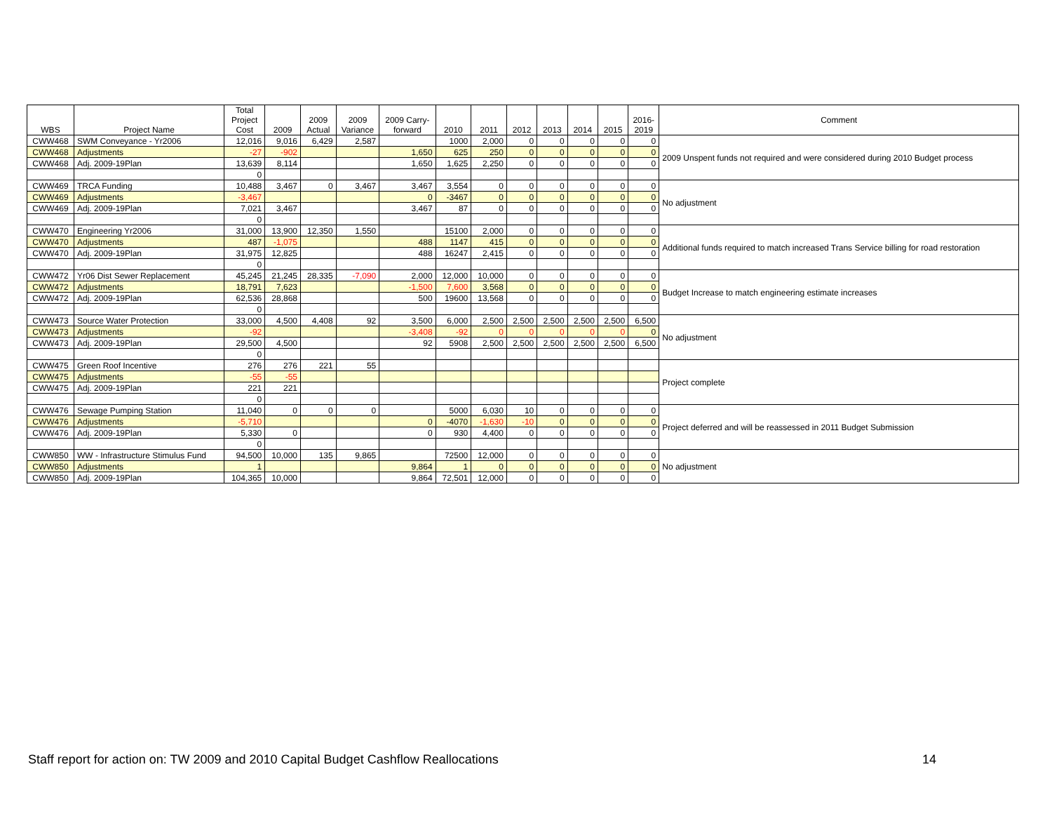| WBS | Project Name | Total Project Cost | 2009 | 2009 Actual | 2009 Variance | 2009 Carry- forward | 2010 | 2011 | 2012 | 2013 | 2014 | 2015 | 2016- 2019 | Comment |
| --- | --- | --- | --- | --- | --- | --- | --- | --- | --- | --- | --- | --- | --- | --- |
| CWW468 | SWM Conveyance - Yr2006 | 12,016 | 9,016 | 6,429 | 2,587 | | 1000 | 2,000 | 0 | 0 | 0 | 0 | 0 | 2009 Unspent funds not required and were considered during 2010 Budget process |
| CWW468 | Adjustments | -27 | -902 | | | 1,650 | 625 | 250 | 0 | 0 | 0 | 0 | 0 | |
| CWW468 | Adj. 2009-19Plan | 13,639 | 8,114 | | | 1,650 | 1,625 | 2,250 | 0 | 0 | 0 | 0 | 0 | |
| | | 0 | | | | | | | | | | | | |
| CWW469 | TRCA Funding | 10,488 | 3,467 | 0 | 3,467 | 3,467 | 3,554 | 0 | 0 | 0 | 0 | 0 | 0 | No adjustment |
| CWW469 | Adjustments | -3,467 | | | | 0 | -3467 | 0 | 0 | 0 | 0 | 0 | 0 | |
| CWW469 | Adj. 2009-19Plan | 7,021 | 3,467 | | | 3,467 | 87 | 0 | 0 | 0 | 0 | 0 | 0 | |
| | | 0 | | | | | | | | | | | | |
| CWW470 | Engineering Yr2006 | 31,000 | 13,900 | 12,350 | 1,550 | | 15100 | 2,000 | 0 | 0 | 0 | 0 | 0 | Additional funds required to match increased Trans Service billing for road restoration |
| CWW470 | Adjustments | 487 | -1,075 | | | 488 | 1147 | 415 | 0 | 0 | 0 | 0 | 0 | |
| CWW470 | Adj. 2009-19Plan | 31,975 | 12,825 | | | 488 | 16247 | 2,415 | 0 | 0 | 0 | 0 | 0 | |
| | | 0 | | | | | | | | | | | | |
| CWW472 | Yr06 Dist Sewer Replacement | 45,245 | 21,245 | 28,335 | -7,090 | 2,000 | 12,000 | 10,000 | 0 | 0 | 0 | 0 | 0 | Budget Increase to match engineering estimate increases |
| CWW472 | Adjustments | 18,791 | 7,623 | | | -1,500 | 7,600 | 3,568 | 0 | 0 | 0 | 0 | 0 | |
| CWW472 | Adj. 2009-19Plan | 62,536 | 28,868 | | | 500 | 19600 | 13,568 | 0 | 0 | 0 | 0 | 0 | |
| | | 0 | | | | | | | | | | | | |
| CWW473 | Source Water Protection | 33,000 | 4,500 | 4,408 | 92 | 3,500 | 6,000 | 2,500 | 2,500 | 2,500 | 2,500 | 2,500 | 6,500 | No adjustment |
| CWW473 | Adjustments | -92 | | | | -3,408 | -92 | 0 | 0 | 0 | 0 | 0 | 0 | |
| CWW473 | Adj. 2009-19Plan | 29,500 | 4,500 | | | 92 | 5908 | 2,500 | 2,500 | 2,500 | 2,500 | 2,500 | 6,500 | |
| | | 0 | | | | | | | | | | | | |
| CWW475 | Green Roof Incentive | 276 | 276 | 221 | 55 | | | | | | | | | Project complete |
| CWW475 | Adjustments | -55 | -55 | | | | | | | | | | | |
| CWW475 | Adj. 2009-19Plan | 221 | 221 | | | | | | | | | | | |
| | | 0 | | | | | | | | | | | | |
| CWW476 | Sewage Pumping Station | 11,040 | 0 | 0 | 0 | | 5000 | 6,030 | 10 | 0 | 0 | 0 | 0 | Project deferred and will be reassessed in 2011 Budget Submission |
| CWW476 | Adjustments | -5,710 | | | | 0 | -4070 | -1,630 | -10 | 0 | 0 | 0 | 0 | |
| CWW476 | Adj. 2009-19Plan | 5,330 | 0 | | | 0 | 930 | 4,400 | 0 | 0 | 0 | 0 | 0 | |
| | | 0 | | | | | | | | | | | | |
| CWW850 | WW - Infrastructure Stimulus Fund | 94,500 | 10,000 | 135 | 9,865 | | 72500 | 12,000 | 0 | 0 | 0 | 0 | 0 | No adjustment |
| CWW850 | Adjustments | 1 | | | | 9,864 | 1 | 0 | 0 | 0 | 0 | 0 | 0 | |
| CWW850 | Adj. 2009-19Plan | 104,365 | 10,000 | | | 9,864 | 72,501 | 12,000 | 0 | 0 | 0 | 0 | 0 | |
Staff report for action on: TW 2009 and 2010 Capital Budget Cashflow Reallocations 14